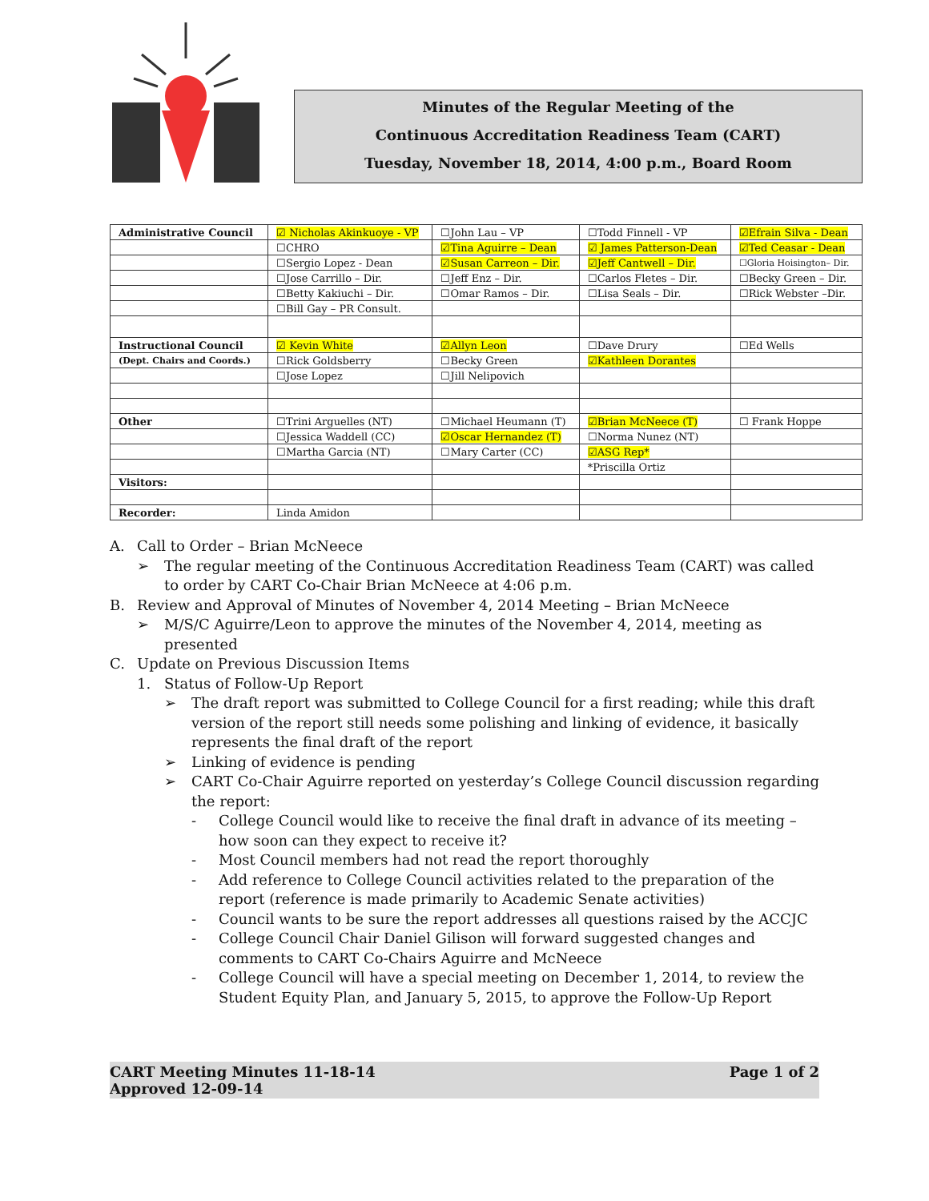Minutes of the Regular Meeting of the
Continuous Accreditation Readiness Team (CART)
Tuesday, November 18, 2014, 4:00 p.m., Board Room
| Administrative Council | ☑ Nicholas Akinkuoye - VP | ☐John Lau – VP | ☐Todd Finnell - VP | ☑Efrain Silva - Dean |
| | ☐CHRO | ☑Tina Aguirre – Dean | ☑ James Patterson-Dean | ☑Ted Ceasar - Dean |
| | ☐Sergio Lopez - Dean | ☑Susan Carreon – Dir. | ☑Jeff Cantwell – Dir. | ☐Gloria Hoisington– Dir. |
| | ☐Jose Carrillo – Dir. | ☐Jeff Enz – Dir. | ☐Carlos Fletes – Dir. | ☐Becky Green – Dir. |
| | ☐Betty Kakiuchi – Dir. | ☐Omar Ramos – Dir. | ☐Lisa Seals – Dir. | ☐Rick Webster –Dir. |
| | ☐Bill Gay – PR Consult. | | | |
| Instructional Council | ☑ Kevin White | ☑Allyn Leon | ☐Dave Drury | ☐Ed Wells |
| (Dept. Chairs and Coords.) | ☐Rick Goldsberry | ☐Becky Green | ☑Kathleen Dorantes | |
| | ☐Jose Lopez | ☐Jill Nelipovich | | |
| Other | ☐Trini Arguelles (NT) | ☐Michael Heumann (T) | ☑Brian McNeece (T) | ☐ Frank Hoppe |
| | ☐Jessica Waddell (CC) | ☑Oscar Hernandez (T) | ☐Norma Nunez (NT) | |
| | ☐Martha Garcia (NT) | ☐Mary Carter (CC) | ☑ASG Rep* | |
| | | | *Priscilla Ortiz | |
| Visitors: | | | | |
| Recorder: | Linda Amidon | | | |
A. Call to Order – Brian McNeece
➢ The regular meeting of the Continuous Accreditation Readiness Team (CART) was called to order by CART Co-Chair Brian McNeece at 4:06 p.m.
B. Review and Approval of Minutes of November 4, 2014 Meeting – Brian McNeece
➢ M/S/C Aguirre/Leon to approve the minutes of the November 4, 2014, meeting as presented
C. Update on Previous Discussion Items
1. Status of Follow-Up Report
➢ The draft report was submitted to College Council for a first reading; while this draft version of the report still needs some polishing and linking of evidence, it basically represents the final draft of the report
➢ Linking of evidence is pending
➢ CART Co-Chair Aguirre reported on yesterday’s College Council discussion regarding the report:
- College Council would like to receive the final draft in advance of its meeting – how soon can they expect to receive it?
- Most Council members had not read the report thoroughly
- Add reference to College Council activities related to the preparation of the report (reference is made primarily to Academic Senate activities)
- Council wants to be sure the report addresses all questions raised by the ACCJC
- College Council Chair Daniel Gilison will forward suggested changes and comments to CART Co-Chairs Aguirre and McNeece
- College Council will have a special meeting on December 1, 2014, to review the Student Equity Plan, and January 5, 2015, to approve the Follow-Up Report
CART Meeting Minutes 11-18-14
Approved 12-09-14 Page 1 of 2